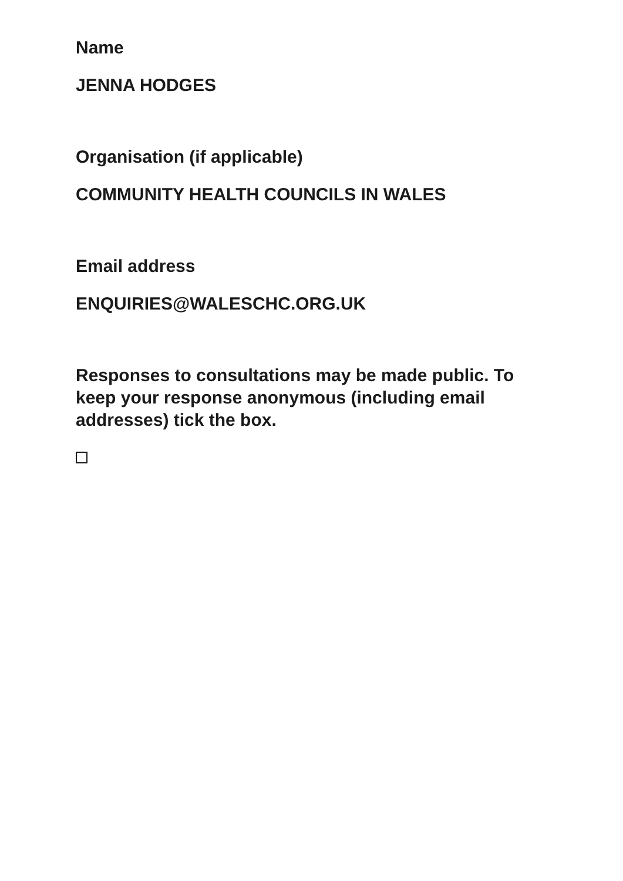Name
JENNA HODGES
Organisation (if applicable)
COMMUNITY HEALTH COUNCILS IN WALES
Email address
ENQUIRIES@WALESCHC.ORG.UK
Responses to consultations may be made public. To keep your response anonymous (including email addresses) tick the box.